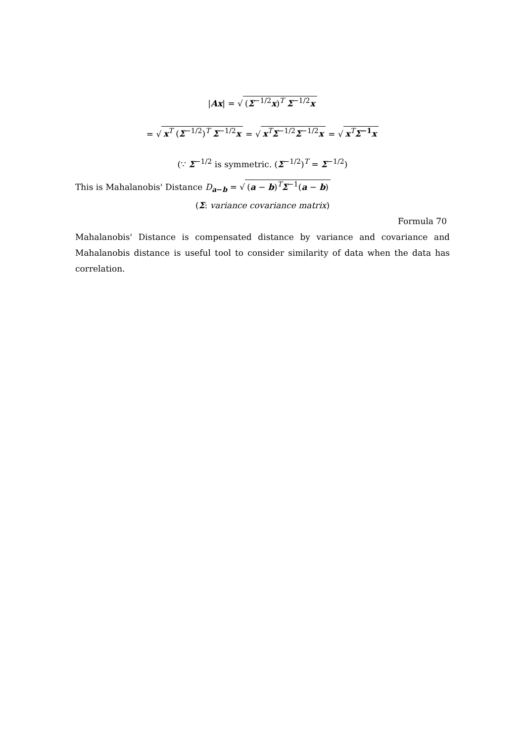|Ax| = √ (Σ<sup>−1/2</sup>x)<sup>T</sup> Σ<sup>−1/2</sup>x
= √ x<sup>T</sup> (Σ<sup>−1/2</sup>)<sup>T</sup> Σ<sup>−1/2</sup>x = √ x<sup>T</sup>Σ<sup>−1/2</sup>Σ<sup>−1/2</sup>x = √ x<sup>T</sup>Σ<sup>−1</sup>x
(∵ Σ<sup>−1/2</sup> is symmetric. (Σ<sup>−1/2</sup>)<sup>T</sup> = Σ<sup>−1/2</sup>)
This is Mahalanobis' Distance D<sub>a−b</sub> = √ (a − b)<sup>T</sup>Σ<sup>−1</sup>(a − b)
(Σ: variance covariance matrix)
Formula 70
Mahalanobis' Distance is compensated distance by variance and covariance and Mahalanobis distance is useful tool to consider similarity of data when the data has correlation.